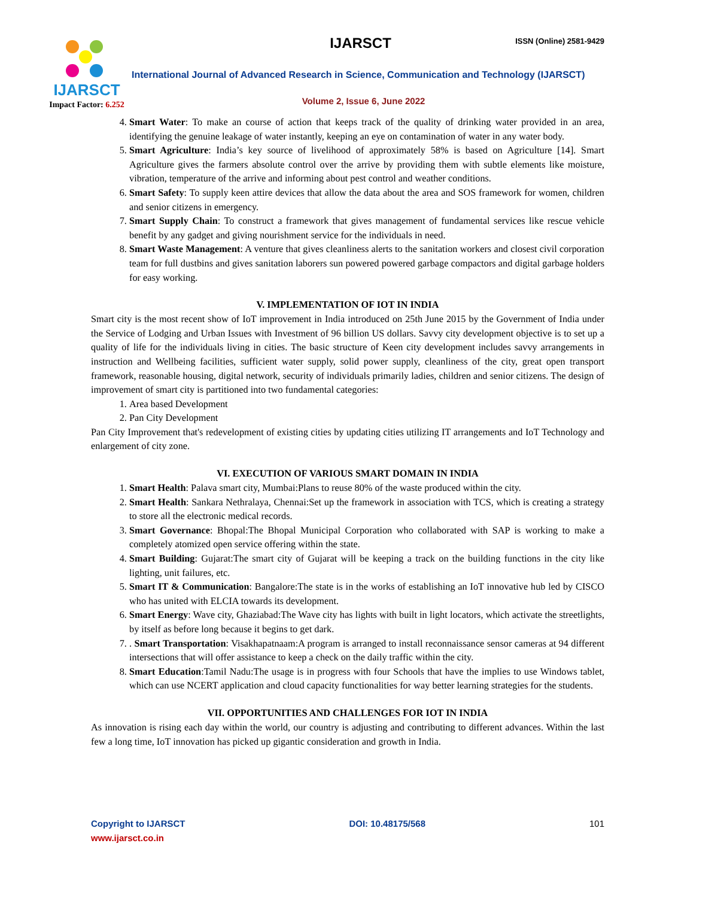IJARSCT
Impact Factor: 6.252
IJARSCT ISSN (Online) 2581-9429
International Journal of Advanced Research in Science, Communication and Technology (IJARSCT)
Volume 2, Issue 6, June 2022
4. Smart Water: To make an course of action that keeps track of the quality of drinking water provided in an area, identifying the genuine leakage of water instantly, keeping an eye on contamination of water in any water body.
5. Smart Agriculture: India’s key source of livelihood of approximately 58% is based on Agriculture [14]. Smart Agriculture gives the farmers absolute control over the arrive by providing them with subtle elements like moisture, vibration, temperature of the arrive and informing about pest control and weather conditions.
6. Smart Safety: To supply keen attire devices that allow the data about the area and SOS framework for women, children and senior citizens in emergency.
7. Smart Supply Chain: To construct a framework that gives management of fundamental services like rescue vehicle benefit by any gadget and giving nourishment service for the individuals in need.
8. Smart Waste Management: A venture that gives cleanliness alerts to the sanitation workers and closest civil corporation team for full dustbins and gives sanitation laborers sun powered powered garbage compactors and digital garbage holders for easy working.
V. IMPLEMENTATION OF IOT IN INDIA
Smart city is the most recent show of IoT improvement in India introduced on 25th June 2015 by the Government of India under the Service of Lodging and Urban Issues with Investment of 96 billion US dollars. Savvy city development objective is to set up a quality of life for the individuals living in cities. The basic structure of Keen city development includes savvy arrangements in instruction and Wellbeing facilities, sufficient water supply, solid power supply, cleanliness of the city, great open transport framework, reasonable housing, digital network, security of individuals primarily ladies, children and senior citizens. The design of improvement of smart city is partitioned into two fundamental categories:
1. Area based Development
2. Pan City Development
Pan City Improvement that's redevelopment of existing cities by updating cities utilizing IT arrangements and IoT Technology and enlargement of city zone.
VI. EXECUTION OF VARIOUS SMART DOMAIN IN INDIA
1. Smart Health: Palava smart city, Mumbai:Plans to reuse 80% of the waste produced within the city.
2. Smart Health: Sankara Nethralaya, Chennai:Set up the framework in association with TCS, which is creating a strategy to store all the electronic medical records.
3. Smart Governance: Bhopal:The Bhopal Municipal Corporation who collaborated with SAP is working to make a completely atomized open service offering within the state.
4. Smart Building: Gujarat:The smart city of Gujarat will be keeping a track on the building functions in the city like lighting, unit failures, etc.
5. Smart IT & Communication: Bangalore:The state is in the works of establishing an IoT innovative hub led by CISCO who has united with ELCIA towards its development.
6. Smart Energy: Wave city, Ghaziabad:The Wave city has lights with built in light locators, which activate the streetlights, by itself as before long because it begins to get dark.
7. . Smart Transportation: Visakhapatnaam:A program is arranged to install reconnaissance sensor cameras at 94 different intersections that will offer assistance to keep a check on the daily traffic within the city.
8. Smart Education:Tamil Nadu:The usage is in progress with four Schools that have the implies to use Windows tablet, which can use NCERT application and cloud capacity functionalities for way better learning strategies for the students.
VII. OPPORTUNITIES AND CHALLENGES FOR IOT IN INDIA
As innovation is rising each day within the world, our country is adjusting and contributing to different advances. Within the last few a long time, IoT innovation has picked up gigantic consideration and growth in India.
Copyright to IJARSCT
www.ijarsct.co.in
DOI: 10.48175/568 101